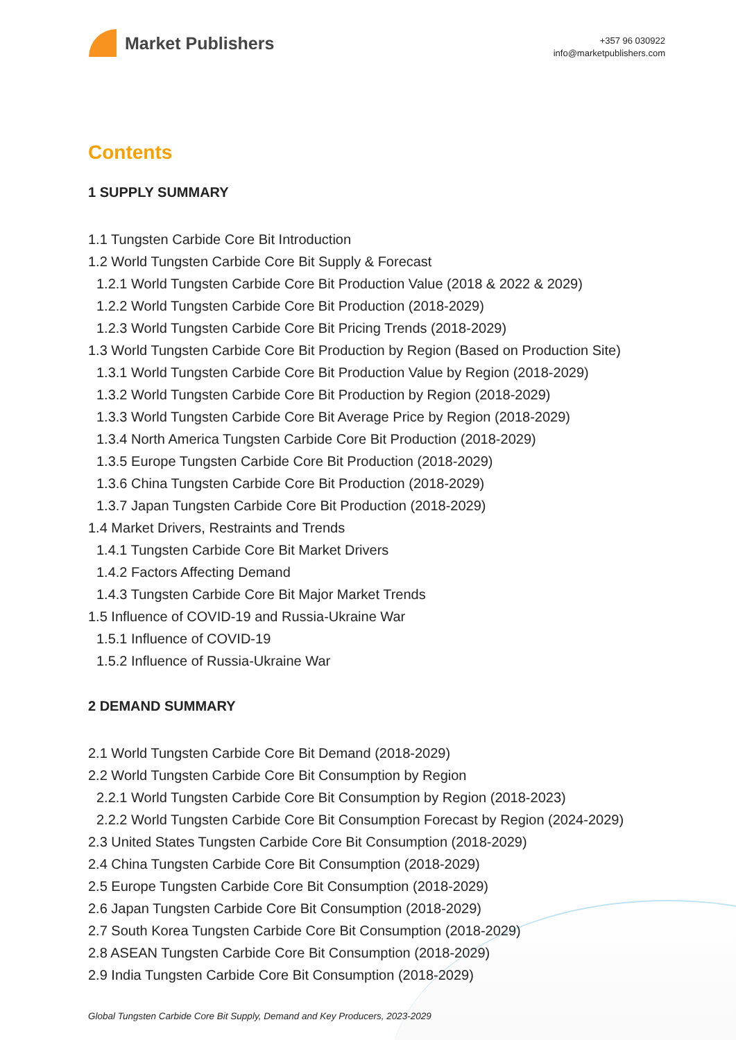Market Publishers
+357 96 030922
info@marketpublishers.com
Contents
1 SUPPLY SUMMARY
1.1 Tungsten Carbide Core Bit Introduction
1.2 World Tungsten Carbide Core Bit Supply & Forecast
1.2.1 World Tungsten Carbide Core Bit Production Value (2018 & 2022 & 2029)
1.2.2 World Tungsten Carbide Core Bit Production (2018-2029)
1.2.3 World Tungsten Carbide Core Bit Pricing Trends (2018-2029)
1.3 World Tungsten Carbide Core Bit Production by Region (Based on Production Site)
1.3.1 World Tungsten Carbide Core Bit Production Value by Region (2018-2029)
1.3.2 World Tungsten Carbide Core Bit Production by Region (2018-2029)
1.3.3 World Tungsten Carbide Core Bit Average Price by Region (2018-2029)
1.3.4 North America Tungsten Carbide Core Bit Production (2018-2029)
1.3.5 Europe Tungsten Carbide Core Bit Production (2018-2029)
1.3.6 China Tungsten Carbide Core Bit Production (2018-2029)
1.3.7 Japan Tungsten Carbide Core Bit Production (2018-2029)
1.4 Market Drivers, Restraints and Trends
1.4.1 Tungsten Carbide Core Bit Market Drivers
1.4.2 Factors Affecting Demand
1.4.3 Tungsten Carbide Core Bit Major Market Trends
1.5 Influence of COVID-19 and Russia-Ukraine War
1.5.1 Influence of COVID-19
1.5.2 Influence of Russia-Ukraine War
2 DEMAND SUMMARY
2.1 World Tungsten Carbide Core Bit Demand (2018-2029)
2.2 World Tungsten Carbide Core Bit Consumption by Region
2.2.1 World Tungsten Carbide Core Bit Consumption by Region (2018-2023)
2.2.2 World Tungsten Carbide Core Bit Consumption Forecast by Region (2024-2029)
2.3 United States Tungsten Carbide Core Bit Consumption (2018-2029)
2.4 China Tungsten Carbide Core Bit Consumption (2018-2029)
2.5 Europe Tungsten Carbide Core Bit Consumption (2018-2029)
2.6 Japan Tungsten Carbide Core Bit Consumption (2018-2029)
2.7 South Korea Tungsten Carbide Core Bit Consumption (2018-2029)
2.8 ASEAN Tungsten Carbide Core Bit Consumption (2018-2029)
2.9 India Tungsten Carbide Core Bit Consumption (2018-2029)
Global Tungsten Carbide Core Bit Supply, Demand and Key Producers, 2023-2029